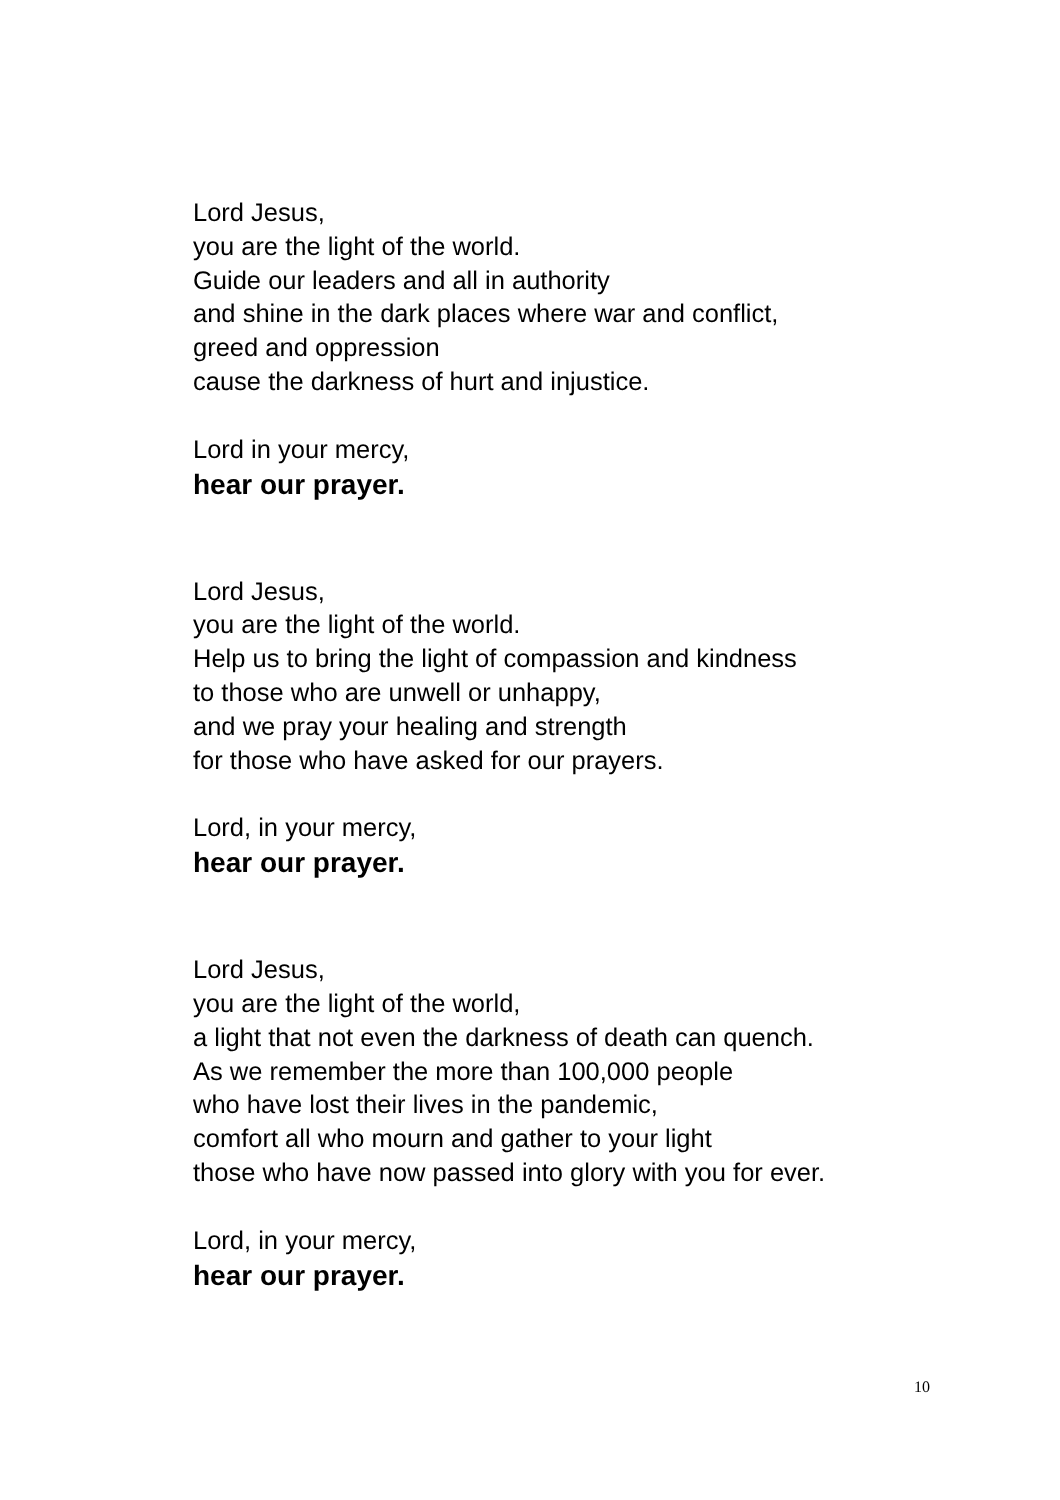Lord Jesus,
you are the light of the world.
Guide our leaders and all in authority
and shine in the dark places where war and conflict,
greed and oppression
cause the darkness of hurt and injustice.
Lord in your mercy,
hear our prayer.
Lord Jesus,
you are the light of the world.
Help us to bring the light of compassion and kindness
to those who are unwell or unhappy,
and we pray your healing and strength
for those who have asked for our prayers.
Lord, in your mercy,
hear our prayer.
Lord Jesus,
you are the light of the world,
a light that not even the darkness of death can quench.
As we remember the more than 100,000 people
who have lost their lives in the pandemic,
comfort all who mourn and gather to your light
those who have now passed into glory with you for ever.
Lord, in your mercy,
hear our prayer.
10